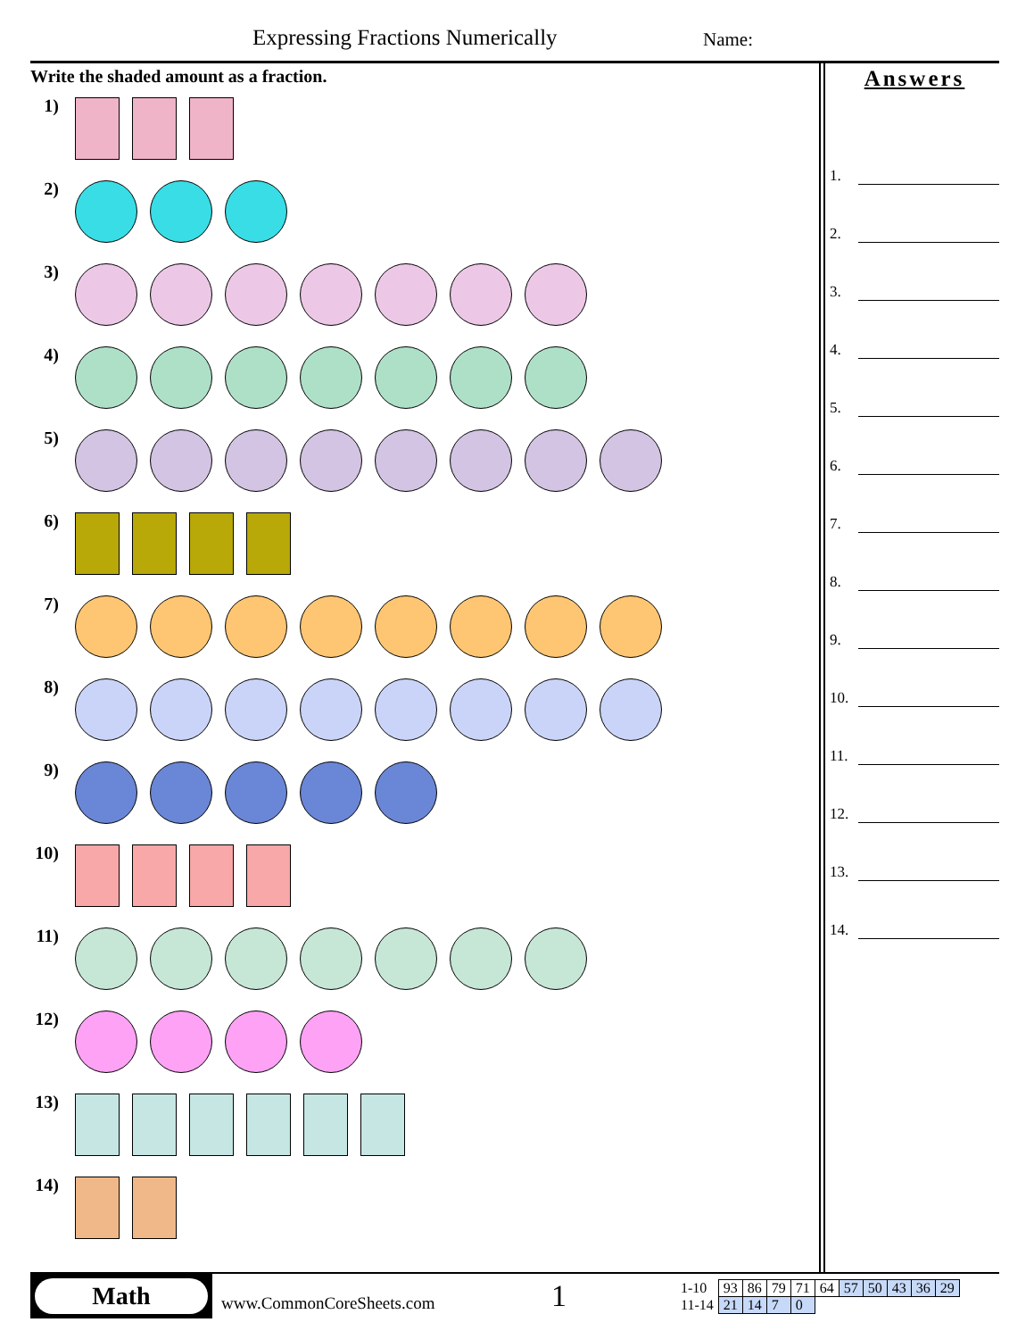Expressing Fractions Numerically
Name:
Write the shaded amount as a fraction.
1)
2)
3)
4)
5)
6)
7)
8)
9)
10)
11)
12)
13)
14)
Answers
1.
2.
3.
4.
5.
6.
7.
8.
9.
10.
11.
12.
13.
14.
Math
www.CommonCoreSheets.com
1
| 1-10 | 93 | 86 | 79 | 71 | 64 | 57 | 50 | 43 | 36 | 29 |
| 11-14 | 21 | 14 | 7 | 0 | | | | | | |